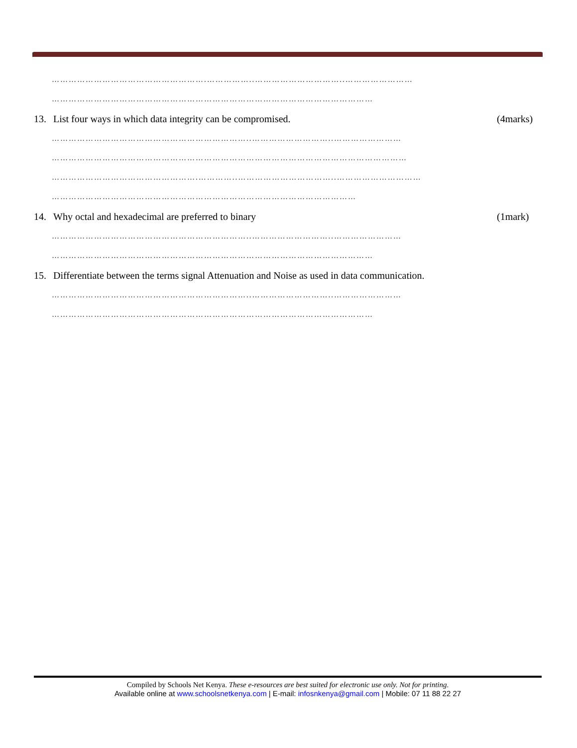……………………………………………….……………..…………………………..……………………
……………………………………………………………………………………………………
13. List four ways in which data integrity can be compromised. (4marks)
……………………………………………………………..………………………..……………………
………………………………………………………………………………………………………………
…………………………………………….…………..……………………………..…………………………
………………………………………………………………………………………………
14. Why octal and hexadecimal are preferred to binary (1mark)
……………………………………………………………..………………………..……………………
……………………………………………………………………………………………………
15. Differentiate between the terms signal Attenuation and Noise as used in data communication.
……………………………………………………………..………………………..……………………
……………………………………………………………………………………………………
Compiled by Schools Net Kenya. These e-resources are best suited for electronic use only. Not for printing.
Available online at www.schoolsnetkenya.com | E-mail: infosnkenya@gmail.com | Mobile: 07 11 88 22 27